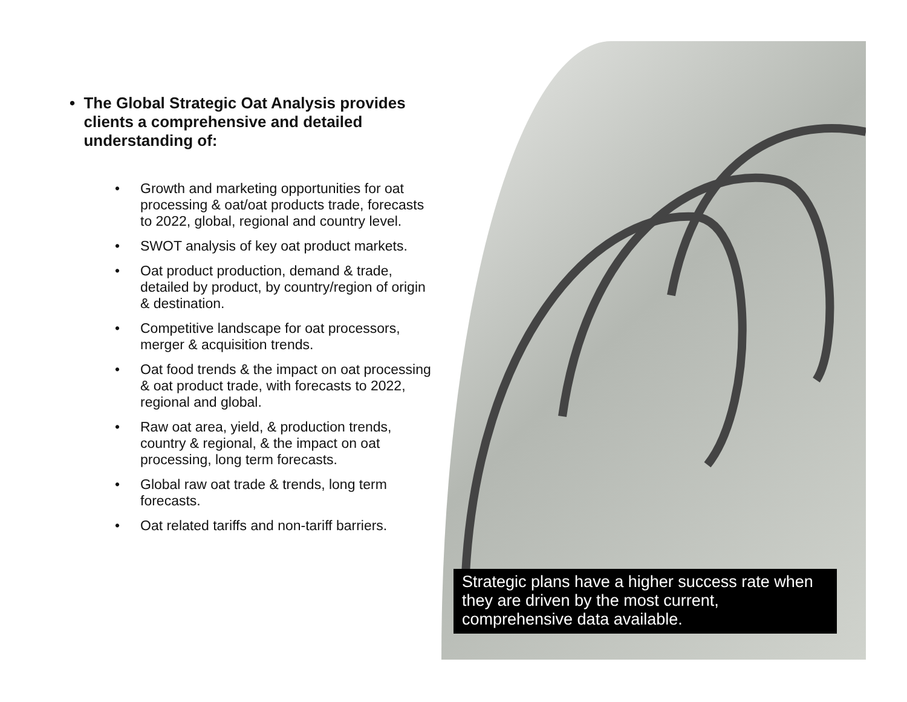• The Global Strategic Oat Analysis provides clients a comprehensive and detailed understanding of:
• Growth and marketing opportunities for oat processing & oat/oat products trade, forecasts to 2022, global, regional and country level.
• SWOT analysis of key oat product markets.
• Oat product production, demand & trade, detailed by product, by country/region of origin & destination.
• Competitive landscape for oat processors, merger & acquisition trends.
• Oat food trends & the impact on oat processing & oat product trade, with forecasts to 2022, regional and global.
• Raw oat area, yield, & production trends, country & regional, & the impact on oat processing, long term forecasts.
• Global raw oat trade & trends, long term forecasts.
• Oat related tariffs and non-tariff barriers.
Strategic plans have a higher success rate when they are driven by the most current, comprehensive data available.